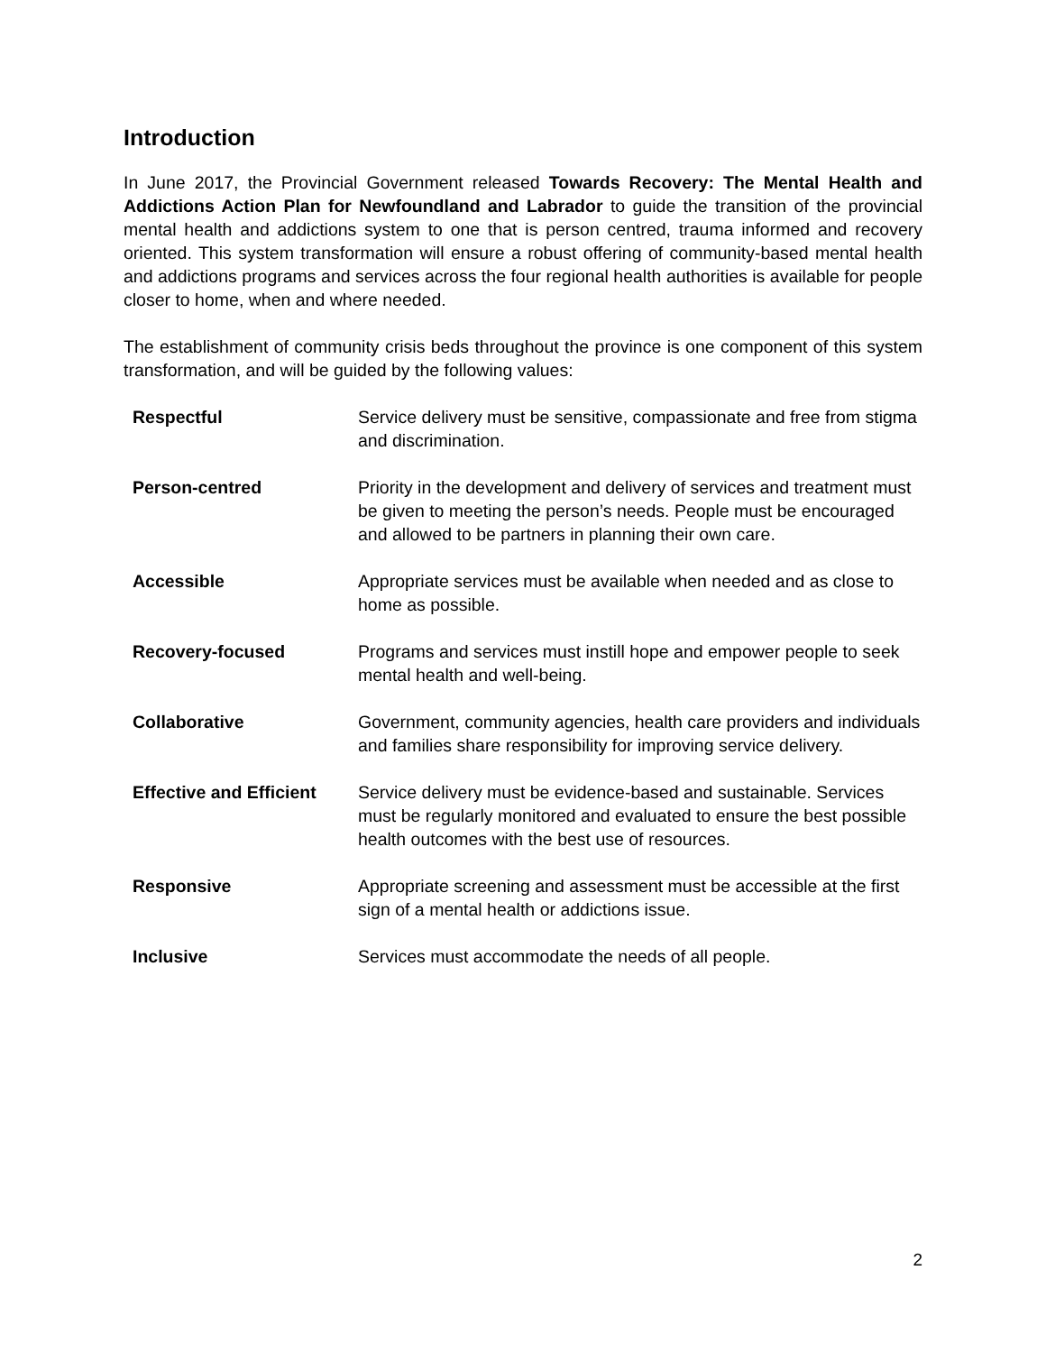Introduction
In June 2017, the Provincial Government released Towards Recovery: The Mental Health and Addictions Action Plan for Newfoundland and Labrador to guide the transition of the provincial mental health and addictions system to one that is person centred, trauma informed and recovery oriented. This system transformation will ensure a robust offering of community-based mental health and addictions programs and services across the four regional health authorities is available for people closer to home, when and where needed.
The establishment of community crisis beds throughout the province is one component of this system transformation, and will be guided by the following values:
| Respectful | Service delivery must be sensitive, compassionate and free from stigma and discrimination. |
| Person-centred | Priority in the development and delivery of services and treatment must be given to meeting the person’s needs. People must be encouraged and allowed to be partners in planning their own care. |
| Accessible | Appropriate services must be available when needed and as close to home as possible. |
| Recovery-focused | Programs and services must instill hope and empower people to seek mental health and well-being. |
| Collaborative | Government, community agencies, health care providers and individuals and families share responsibility for improving service delivery. |
| Effective and Efficient | Service delivery must be evidence-based and sustainable. Services must be regularly monitored and evaluated to ensure the best possible health outcomes with the best use of resources. |
| Responsive | Appropriate screening and assessment must be accessible at the first sign of a mental health or addictions issue. |
| Inclusive | Services must accommodate the needs of all people. |
2